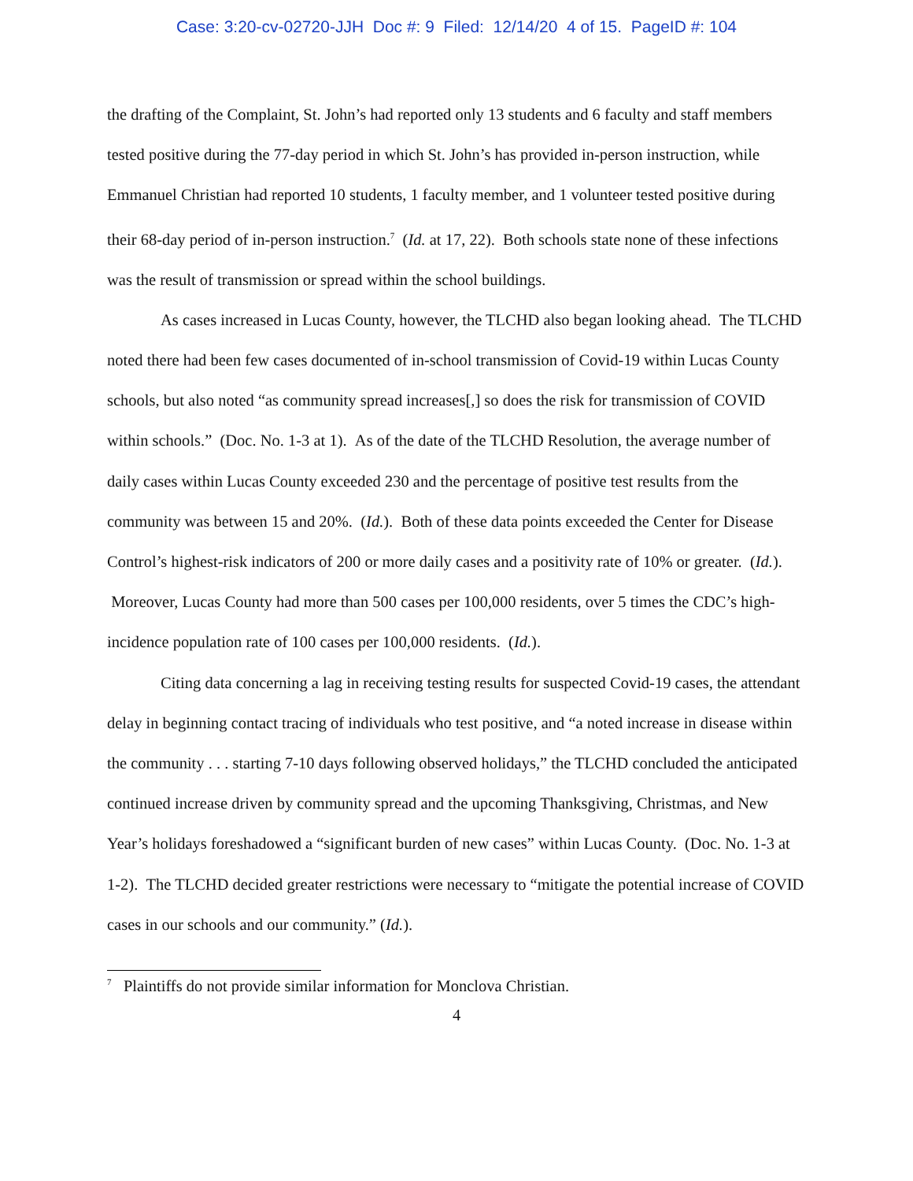Case: 3:20-cv-02720-JJH Doc #: 9 Filed: 12/14/20 4 of 15. PageID #: 104
the drafting of the Complaint, St. John’s had reported only 13 students and 6 faculty and staff members tested positive during the 77-day period in which St. John’s has provided in-person instruction, while Emmanuel Christian had reported 10 students, 1 faculty member, and 1 volunteer tested positive during their 68-day period of in-person instruction.<sup>7</sup> (Id. at 17, 22). Both schools state none of these infections was the result of transmission or spread within the school buildings.
As cases increased in Lucas County, however, the TLCHD also began looking ahead. The TLCHD noted there had been few cases documented of in-school transmission of Covid-19 within Lucas County schools, but also noted “as community spread increases[,] so does the risk for transmission of COVID within schools.” (Doc. No. 1-3 at 1). As of the date of the TLCHD Resolution, the average number of daily cases within Lucas County exceeded 230 and the percentage of positive test results from the community was between 15 and 20%. (Id.). Both of these data points exceeded the Center for Disease Control’s highest-risk indicators of 200 or more daily cases and a positivity rate of 10% or greater. (Id.). Moreover, Lucas County had more than 500 cases per 100,000 residents, over 5 times the CDC’s high-incidence population rate of 100 cases per 100,000 residents. (Id.).
Citing data concerning a lag in receiving testing results for suspected Covid-19 cases, the attendant delay in beginning contact tracing of individuals who test positive, and “a noted increase in disease within the community . . . starting 7-10 days following observed holidays,” the TLCHD concluded the anticipated continued increase driven by community spread and the upcoming Thanksgiving, Christmas, and New Year’s holidays foreshadowed a “significant burden of new cases” within Lucas County. (Doc. No. 1-3 at 1-2). The TLCHD decided greater restrictions were necessary to “mitigate the potential increase of COVID cases in our schools and our community.” (Id.).
<sup>7</sup> Plaintiffs do not provide similar information for Monclova Christian.
4